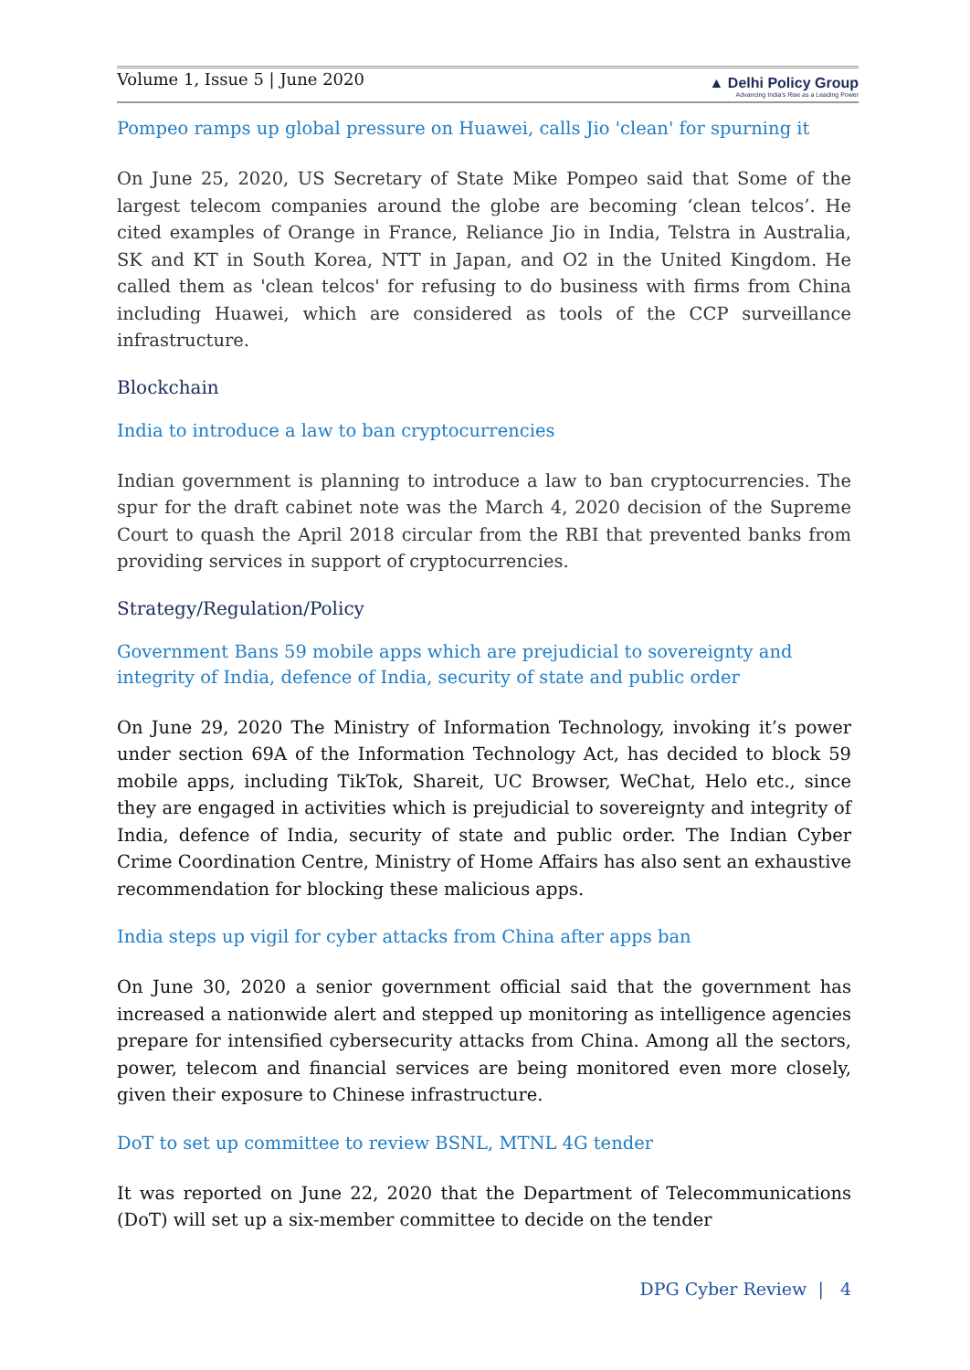Volume 1, Issue 5 | June 2020
▲ Delhi Policy Group
Advancing India's Rise as a Leading Power
Pompeo ramps up global pressure on Huawei, calls Jio 'clean' for spurning it
On June 25, 2020, US Secretary of State Mike Pompeo said that Some of the largest telecom companies around the globe are becoming ‘clean telcos’. He cited examples of Orange in France, Reliance Jio in India, Telstra in Australia, SK and KT in South Korea, NTT in Japan, and O2 in the United Kingdom. He called them as 'clean telcos' for refusing to do business with firms from China including Huawei, which are considered as tools of the CCP surveillance infrastructure.
Blockchain
India to introduce a law to ban cryptocurrencies
Indian government is planning to introduce a law to ban cryptocurrencies. The spur for the draft cabinet note was the March 4, 2020 decision of the Supreme Court to quash the April 2018 circular from the RBI that prevented banks from providing services in support of cryptocurrencies.
Strategy/Regulation/Policy
Government Bans 59 mobile apps which are prejudicial to sovereignty and integrity of India, defence of India, security of state and public order
On June 29, 2020 The Ministry of Information Technology, invoking it’s power under section 69A of the Information Technology Act, has decided to block 59 mobile apps, including TikTok, Shareit, UC Browser, WeChat, Helo etc., since they are engaged in activities which is prejudicial to sovereignty and integrity of India, defence of India, security of state and public order. The Indian Cyber Crime Coordination Centre, Ministry of Home Affairs has also sent an exhaustive recommendation for blocking these malicious apps.
India steps up vigil for cyber attacks from China after apps ban
On June 30, 2020 a senior government official said that the government has increased a nationwide alert and stepped up monitoring as intelligence agencies prepare for intensified cybersecurity attacks from China. Among all the sectors, power, telecom and financial services are being monitored even more closely, given their exposure to Chinese infrastructure.
DoT to set up committee to review BSNL, MTNL 4G tender
It was reported on June 22, 2020 that the Department of Telecommunications (DoT) will set up a six-member committee to decide on the tender
DPG Cyber Review | 4